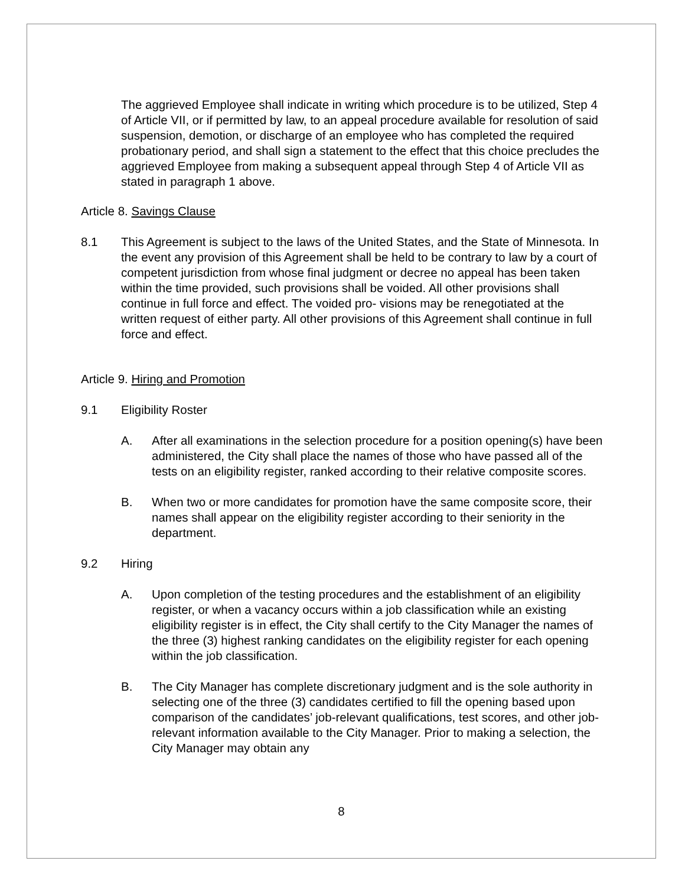The aggrieved Employee shall indicate in writing which procedure is to be utilized, Step 4 of Article VII, or if permitted by law, to an appeal procedure available for resolution of said suspension, demotion, or discharge of an employee who has completed the required probationary period, and shall sign a statement to the effect that this choice precludes the aggrieved Employee from making a subsequent appeal through Step 4 of Article VII as stated in paragraph 1 above.
Article 8. Savings Clause
8.1 This Agreement is subject to the laws of the United States, and the State of Minnesota. In the event any provision of this Agreement shall be held to be contrary to law by a court of competent jurisdiction from whose final judgment or decree no appeal has been taken within the time provided, such provisions shall be voided. All other provisions shall continue in full force and effect. The voided pro- visions may be renegotiated at the written request of either party. All other provisions of this Agreement shall continue in full force and effect.
Article 9. Hiring and Promotion
9.1 Eligibility Roster
A. After all examinations in the selection procedure for a position opening(s) have been administered, the City shall place the names of those who have passed all of the tests on an eligibility register, ranked according to their relative composite scores.
B. When two or more candidates for promotion have the same composite score, their names shall appear on the eligibility register according to their seniority in the department.
9.2 Hiring
A. Upon completion of the testing procedures and the establishment of an eligibility register, or when a vacancy occurs within a job classification while an existing eligibility register is in effect, the City shall certify to the City Manager the names of the three (3) highest ranking candidates on the eligibility register for each opening within the job classification.
B. The City Manager has complete discretionary judgment and is the sole authority in selecting one of the three (3) candidates certified to fill the opening based upon comparison of the candidates’ job-relevant qualifications, test scores, and other job-relevant information available to the City Manager. Prior to making a selection, the City Manager may obtain any
8